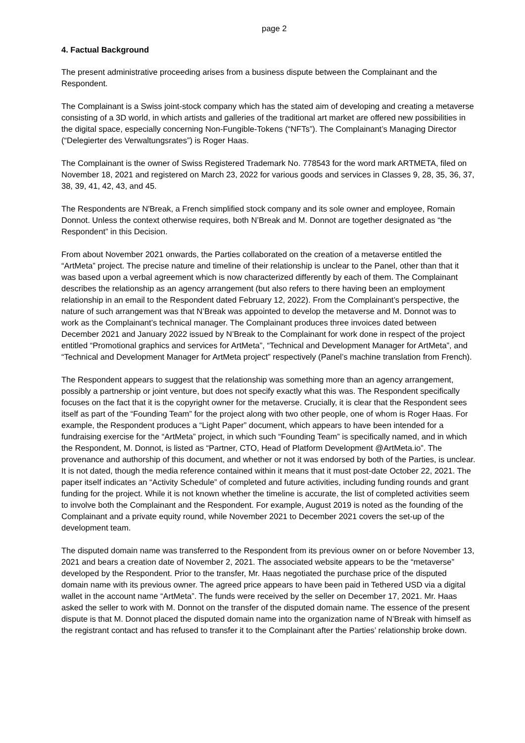page 2
4. Factual Background
The present administrative proceeding arises from a business dispute between the Complainant and the Respondent.
The Complainant is a Swiss joint-stock company which has the stated aim of developing and creating a metaverse consisting of a 3D world, in which artists and galleries of the traditional art market are offered new possibilities in the digital space, especially concerning Non-Fungible-Tokens (“NFTs”). The Complainant’s Managing Director (“Delegierter des Verwaltungsrates”) is Roger Haas.
The Complainant is the owner of Swiss Registered Trademark No. 778543 for the word mark ARTMETA, filed on November 18, 2021 and registered on March 23, 2022 for various goods and services in Classes 9, 28, 35, 36, 37, 38, 39, 41, 42, 43, and 45.
The Respondents are N'Break, a French simplified stock company and its sole owner and employee, Romain Donnot. Unless the context otherwise requires, both N’Break and M. Donnot are together designated as “the Respondent” in this Decision.
From about November 2021 onwards, the Parties collaborated on the creation of a metaverse entitled the “ArtMeta” project. The precise nature and timeline of their relationship is unclear to the Panel, other than that it was based upon a verbal agreement which is now characterized differently by each of them. The Complainant describes the relationship as an agency arrangement (but also refers to there having been an employment relationship in an email to the Respondent dated February 12, 2022). From the Complainant’s perspective, the nature of such arrangement was that N’Break was appointed to develop the metaverse and M. Donnot was to work as the Complainant’s technical manager. The Complainant produces three invoices dated between December 2021 and January 2022 issued by N’Break to the Complainant for work done in respect of the project entitled “Promotional graphics and services for ArtMeta”, “Technical and Development Manager for ArtMeta”, and “Technical and Development Manager for ArtMeta project” respectively (Panel’s machine translation from French).
The Respondent appears to suggest that the relationship was something more than an agency arrangement, possibly a partnership or joint venture, but does not specify exactly what this was. The Respondent specifically focuses on the fact that it is the copyright owner for the metaverse. Crucially, it is clear that the Respondent sees itself as part of the “Founding Team” for the project along with two other people, one of whom is Roger Haas. For example, the Respondent produces a “Light Paper” document, which appears to have been intended for a fundraising exercise for the “ArtMeta” project, in which such “Founding Team” is specifically named, and in which the Respondent, M. Donnot, is listed as “Partner, CTO, Head of Platform Development @ArtMeta.io”. The provenance and authorship of this document, and whether or not it was endorsed by both of the Parties, is unclear. It is not dated, though the media reference contained within it means that it must post-date October 22, 2021. The paper itself indicates an “Activity Schedule” of completed and future activities, including funding rounds and grant funding for the project. While it is not known whether the timeline is accurate, the list of completed activities seem to involve both the Complainant and the Respondent. For example, August 2019 is noted as the founding of the Complainant and a private equity round, while November 2021 to December 2021 covers the set-up of the development team.
The disputed domain name was transferred to the Respondent from its previous owner on or before November 13, 2021 and bears a creation date of November 2, 2021. The associated website appears to be the “metaverse” developed by the Respondent. Prior to the transfer, Mr. Haas negotiated the purchase price of the disputed domain name with its previous owner. The agreed price appears to have been paid in Tethered USD via a digital wallet in the account name “ArtMeta”. The funds were received by the seller on December 17, 2021. Mr. Haas asked the seller to work with M. Donnot on the transfer of the disputed domain name. The essence of the present dispute is that M. Donnot placed the disputed domain name into the organization name of N’Break with himself as the registrant contact and has refused to transfer it to the Complainant after the Parties’ relationship broke down.